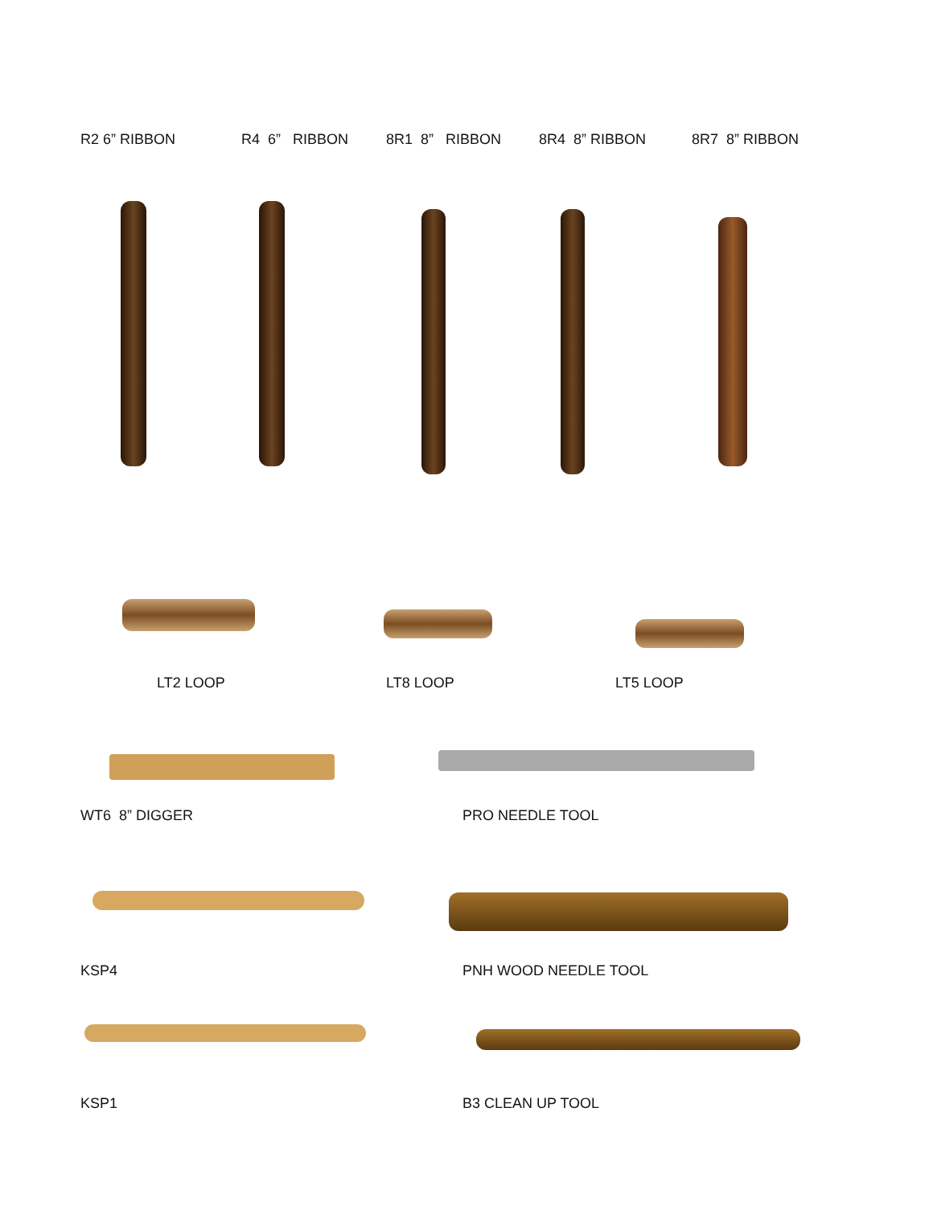R2 6” RIBBON
R4 6” RIBBON
8R1 8” RIBBON
8R4 8” RIBBON
8R7 8” RIBBON
LT2 LOOP
LT8 LOOP
LT5 LOOP
WT6 8” DIGGER
PRO NEEDLE TOOL
KSP4
PNH WOOD NEEDLE TOOL
KSP1
B3 CLEAN UP TOOL